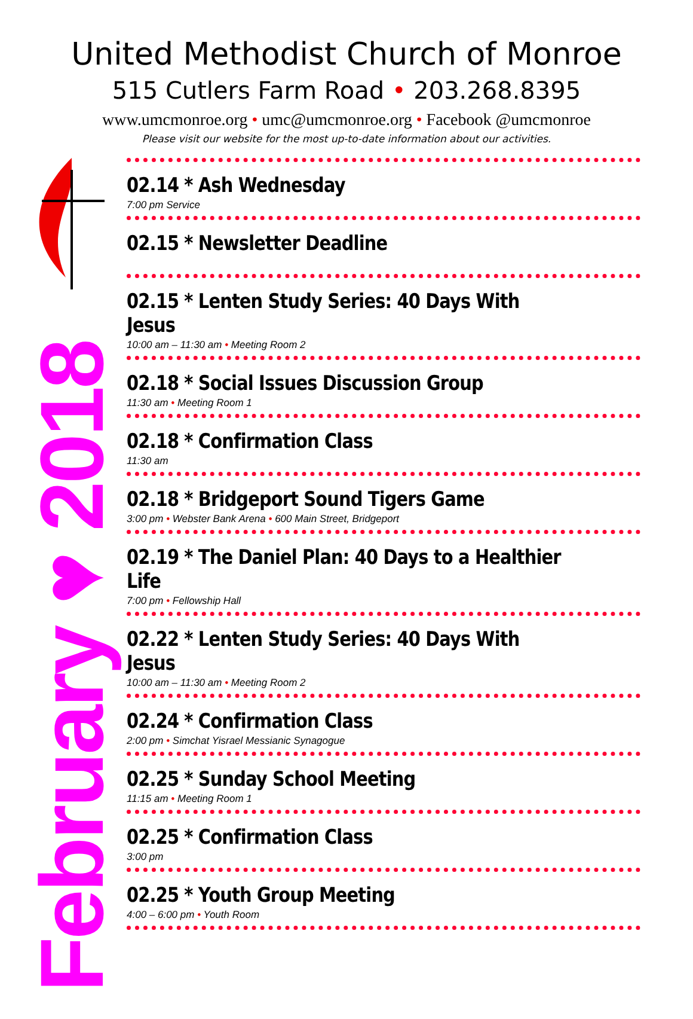United Methodist Church of Monroe
515 Cutlers Farm Road • 203.268.8395
www.umcmonroe.org • umc@umcmonroe.org • Facebook @umcmonroe
Please visit our website for the most up-to-date information about our activities.
February ♥ 2018
02.14 * Ash Wednesday
7:00 pm Service
02.15 * Newsletter Deadline
02.15 * Lenten Study Series: 40 Days With Jesus
10:00 am – 11:30 am • Meeting Room 2
02.18 * Social Issues Discussion Group
11:30 am • Meeting Room 1
02.18 * Confirmation Class
11:30 am
02.18 * Bridgeport Sound Tigers Game
3:00 pm • Webster Bank Arena • 600 Main Street, Bridgeport
02.19 * The Daniel Plan: 40 Days to a Healthier Life
7:00 pm • Fellowship Hall
02.22 * Lenten Study Series: 40 Days With Jesus
10:00 am – 11:30 am • Meeting Room 2
02.24 * Confirmation Class
2:00 pm • Simchat Yisrael Messianic Synagogue
02.25 * Sunday School Meeting
11:15 am • Meeting Room 1
02.25 * Confirmation Class
3:00 pm
02.25 * Youth Group Meeting
4:00 – 6:00 pm • Youth Room